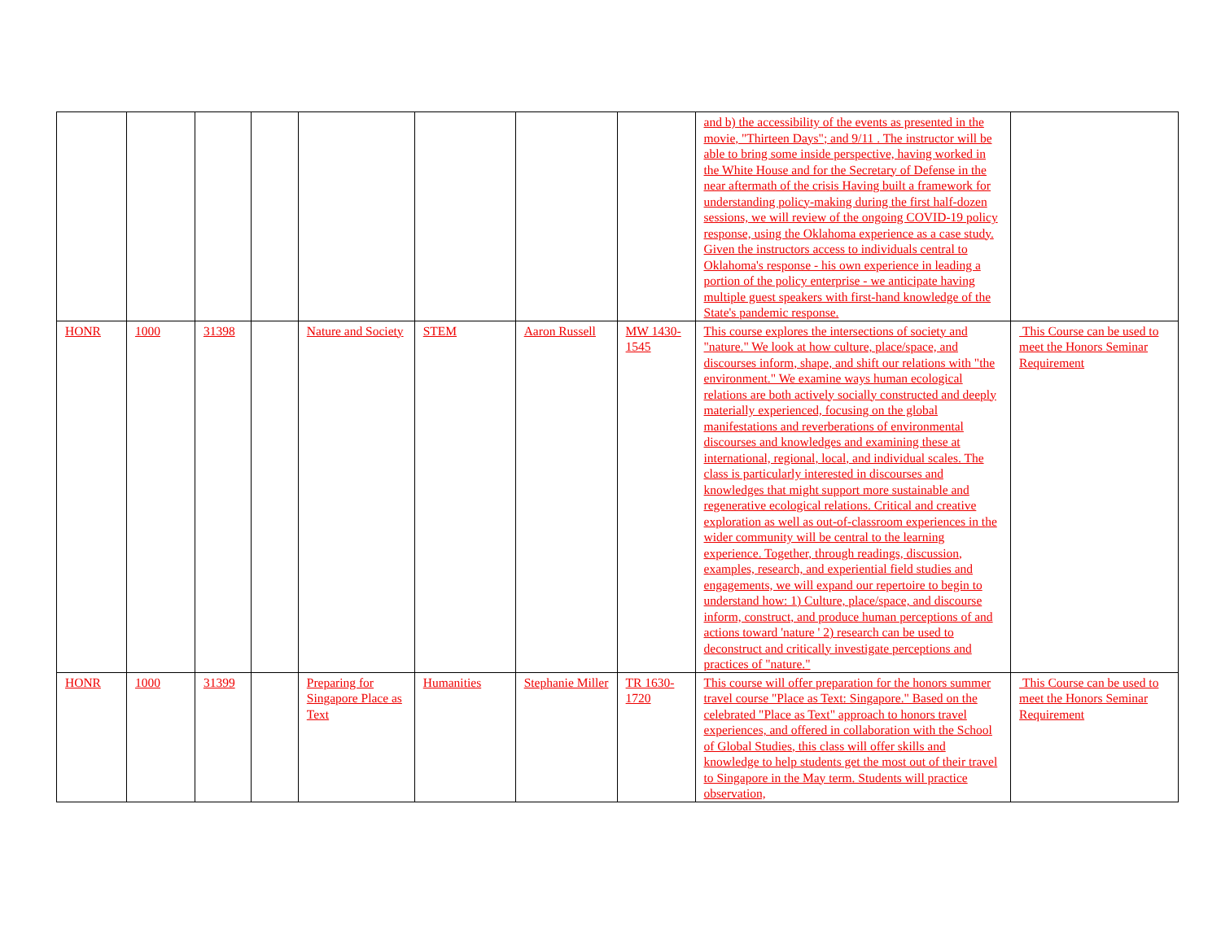| | | | | | | | | and b) the accessibility of the events as presented in the movie, "Thirteen Days"; and 9/11 . The instructor will be able to bring some inside perspective, having worked in the White House and for the Secretary of Defense in the near aftermath of the crisis Having built a framework for understanding policy-making during the first half-dozen sessions, we will review of the ongoing COVID-19 policy response, using the Oklahoma experience as a case study. Given the instructors access to individuals central to Oklahoma's response - his own experience in leading a portion of the policy enterprise - we anticipate having multiple guest speakers with first-hand knowledge of the State's pandemic response. | |
| HONR | 1000 | 31398 | | Nature and Society | STEM | Aaron Russell | MW 1430-1545 | This course explores the intersections of society and "nature." We look at how culture, place/space, and discourses inform, shape, and shift our relations with "the environment." We examine ways human ecological relations are both actively socially constructed and deeply materially experienced, focusing on the global manifestations and reverberations of environmental discourses and knowledges and examining these at international, regional, local, and individual scales. The class is particularly interested in discourses and knowledges that might support more sustainable and regenerative ecological relations. Critical and creative exploration as well as out-of-classroom experiences in the wider community will be central to the learning experience. Together, through readings, discussion, examples, research, and experiential field studies and engagements, we will expand our repertoire to begin to understand how: 1) Culture, place/space, and discourse inform, construct, and produce human perceptions of and actions toward 'nature ' 2) research can be used to deconstruct and critically investigate perceptions and practices of "nature." | This Course can be used to meet the Honors Seminar Requirement |
| HONR | 1000 | 31399 | | Preparing for Singapore Place as Text | Humanities | Stephanie Miller | TR 1630-1720 | This course will offer preparation for the honors summer travel course "Place as Text: Singapore." Based on the celebrated "Place as Text" approach to honors travel experiences, and offered in collaboration with the School of Global Studies, this class will offer skills and knowledge to help students get the most out of their travel to Singapore in the May term. Students will practice observation, | This Course can be used to meet the Honors Seminar Requirement |